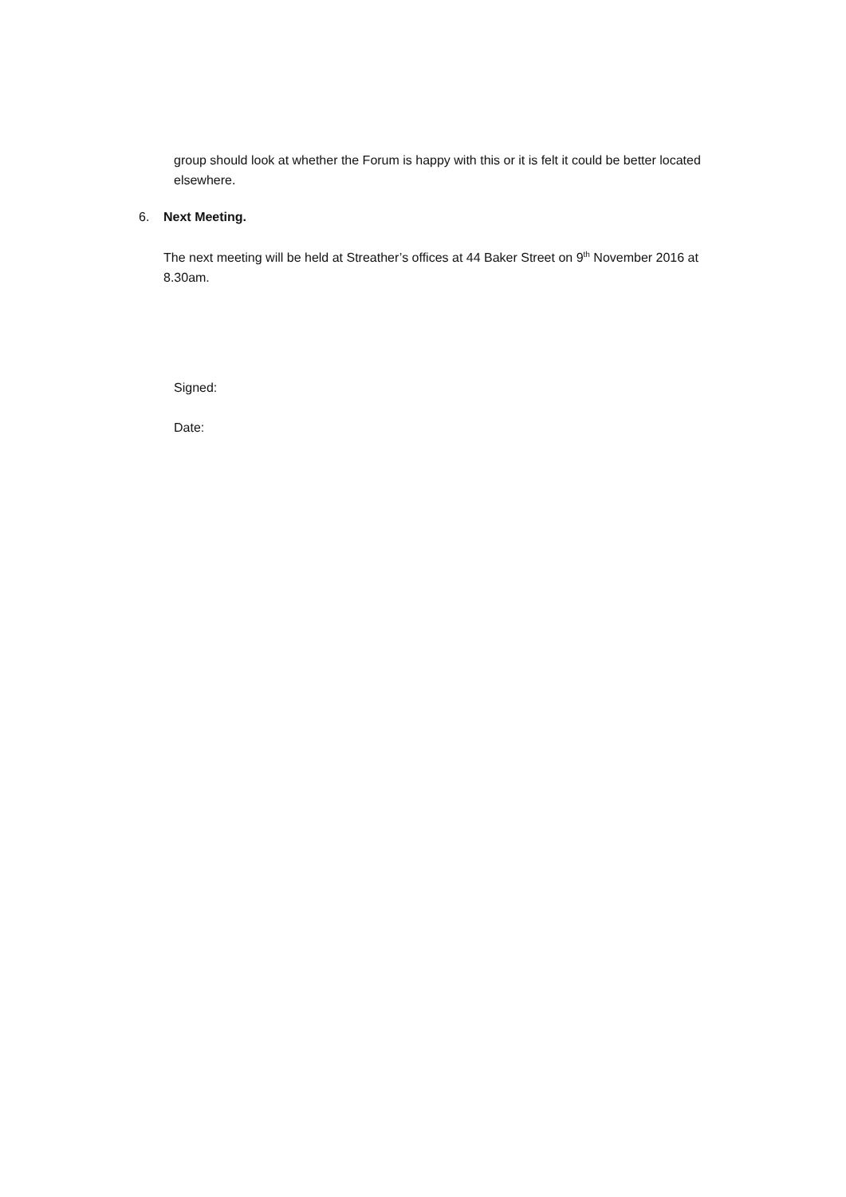group should look at whether the Forum is happy with this or it is felt it could be better located elsewhere.
6. Next Meeting.
The next meeting will be held at Streather’s offices at 44 Baker Street on 9<sup>th</sup> November 2016 at 8.30am.
Signed:
Date: